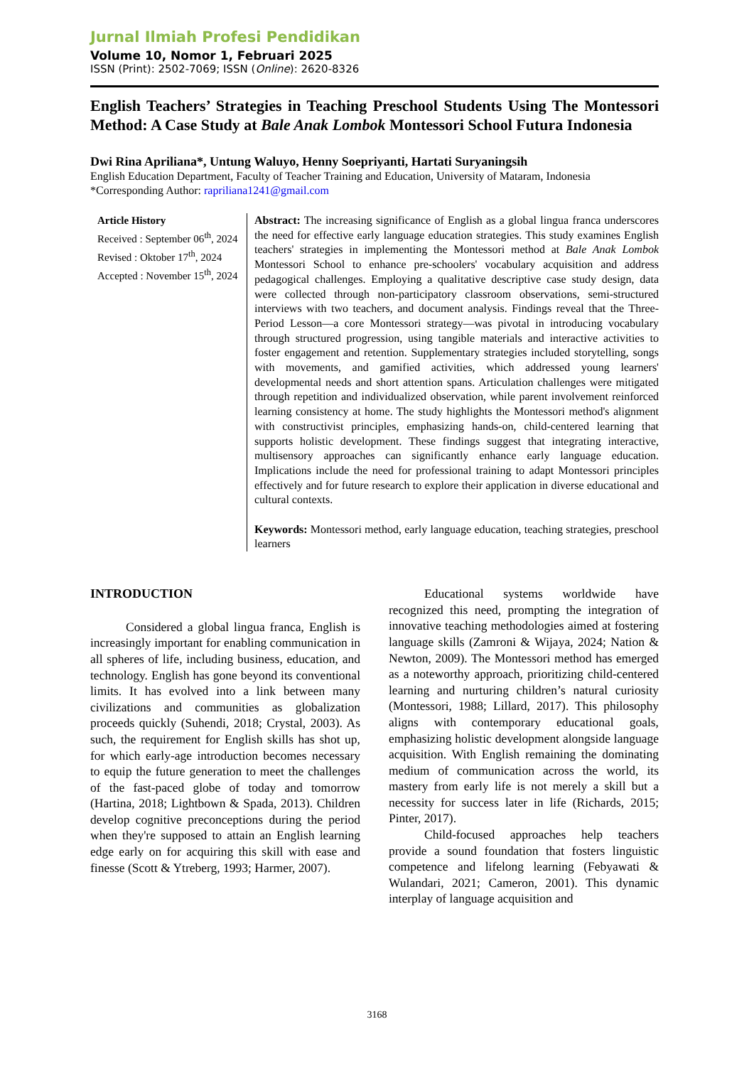Jurnal Ilmiah Profesi Pendidikan
Volume 10, Nomor 1, Februari 2025
ISSN (Print): 2502-7069; ISSN (Online): 2620-8326
English Teachers’ Strategies in Teaching Preschool Students Using The Montessori Method: A Case Study at Bale Anak Lombok Montessori School Futura Indonesia
Dwi Rina Apriliana*, Untung Waluyo, Henny Soepriyanti, Hartati Suryaningsih
English Education Department, Faculty of Teacher Training and Education, University of Mataram, Indonesia
*Corresponding Author: rapriliana1241@gmail.com
Article History
Received : September 06<sup>th</sup>, 2024
Revised : Oktober 17<sup>th</sup>, 2024
Accepted : November 15<sup>th</sup>, 2024
Abstract: The increasing significance of English as a global lingua franca underscores the need for effective early language education strategies. This study examines English teachers' strategies in implementing the Montessori method at Bale Anak Lombok Montessori School to enhance pre-schoolers' vocabulary acquisition and address pedagogical challenges. Employing a qualitative descriptive case study design, data were collected through non-participatory classroom observations, semi-structured interviews with two teachers, and document analysis. Findings reveal that the Three-Period Lesson—a core Montessori strategy—was pivotal in introducing vocabulary through structured progression, using tangible materials and interactive activities to foster engagement and retention. Supplementary strategies included storytelling, songs with movements, and gamified activities, which addressed young learners' developmental needs and short attention spans. Articulation challenges were mitigated through repetition and individualized observation, while parent involvement reinforced learning consistency at home. The study highlights the Montessori method's alignment with constructivist principles, emphasizing hands-on, child-centered learning that supports holistic development. These findings suggest that integrating interactive, multisensory approaches can significantly enhance early language education. Implications include the need for professional training to adapt Montessori principles effectively and for future research to explore their application in diverse educational and cultural contexts.
Keywords: Montessori method, early language education, teaching strategies, preschool learners
INTRODUCTION
Considered a global lingua franca, English is increasingly important for enabling communication in all spheres of life, including business, education, and technology. English has gone beyond its conventional limits. It has evolved into a link between many civilizations and communities as globalization proceeds quickly (Suhendi, 2018; Crystal, 2003). As such, the requirement for English skills has shot up, for which early-age introduction becomes necessary to equip the future generation to meet the challenges of the fast-paced globe of today and tomorrow (Hartina, 2018; Lightbown & Spada, 2013). Children develop cognitive preconceptions during the period when they're supposed to attain an English learning edge early on for acquiring this skill with ease and finesse (Scott & Ytreberg, 1993; Harmer, 2007).
Educational systems worldwide have recognized this need, prompting the integration of innovative teaching methodologies aimed at fostering language skills (Zamroni & Wijaya, 2024; Nation & Newton, 2009). The Montessori method has emerged as a noteworthy approach, prioritizing child-centered learning and nurturing children’s natural curiosity (Montessori, 1988; Lillard, 2017). This philosophy aligns with contemporary educational goals, emphasizing holistic development alongside language acquisition. With English remaining the dominating medium of communication across the world, its mastery from early life is not merely a skill but a necessity for success later in life (Richards, 2015; Pinter, 2017).
Child-focused approaches help teachers provide a sound foundation that fosters linguistic competence and lifelong learning (Febyawati & Wulandari, 2021; Cameron, 2001). This dynamic interplay of language acquisition and
3168